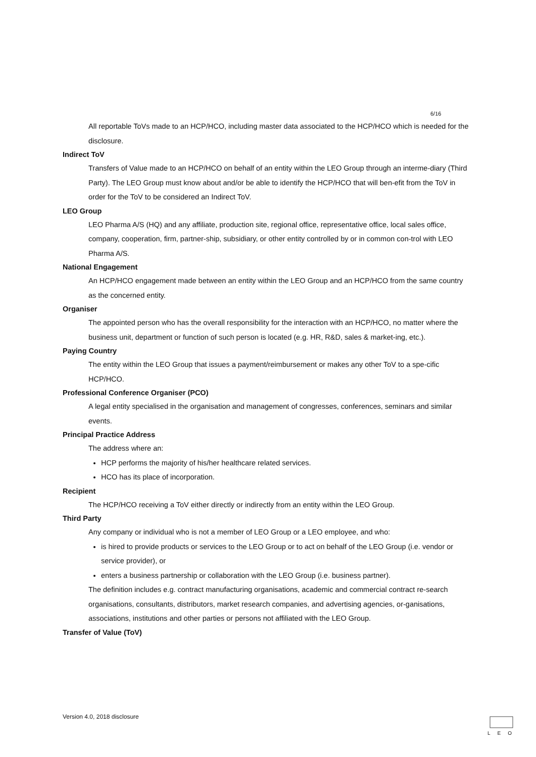6/16
All reportable ToVs made to an HCP/HCO, including master data associated to the HCP/HCO which is needed for the disclosure.
Indirect ToV
Transfers of Value made to an HCP/HCO on behalf of an entity within the LEO Group through an interme-diary (Third Party). The LEO Group must know about and/or be able to identify the HCP/HCO that will ben-efit from the ToV in order for the ToV to be considered an Indirect ToV.
LEO Group
LEO Pharma A/S (HQ) and any affiliate, production site, regional office, representative office, local sales office, company, cooperation, firm, partner-ship, subsidiary, or other entity controlled by or in common con-trol with LEO Pharma A/S.
National Engagement
An HCP/HCO engagement made between an entity within the LEO Group and an HCP/HCO from the same country as the concerned entity.
Organiser
The appointed person who has the overall responsibility for the interaction with an HCP/HCO, no matter where the business unit, department or function of such person is located (e.g. HR, R&D, sales & market-ing, etc.).
Paying Country
The entity within the LEO Group that issues a payment/reimbursement or makes any other ToV to a spe-cific HCP/HCO.
Professional Conference Organiser (PCO)
A legal entity specialised in the organisation and management of congresses, conferences, seminars and similar events.
Principal Practice Address
The address where an:
HCP performs the majority of his/her healthcare related services.
HCO has its place of incorporation.
Recipient
The HCP/HCO receiving a ToV either directly or indirectly from an entity within the LEO Group.
Third Party
Any company or individual who is not a member of LEO Group or a LEO employee, and who:
is hired to provide products or services to the LEO Group or to act on behalf of the LEO Group (i.e. vendor or service provider), or
enters a business partnership or collaboration with the LEO Group (i.e. business partner).
The definition includes e.g. contract manufacturing organisations, academic and commercial contract re-search organisations, consultants, distributors, market research companies, and advertising agencies, or-ganisations, associations, institutions and other parties or persons not affiliated with the LEO Group.
Transfer of Value (ToV)
Version 4.0, 2018 disclosure
LEO